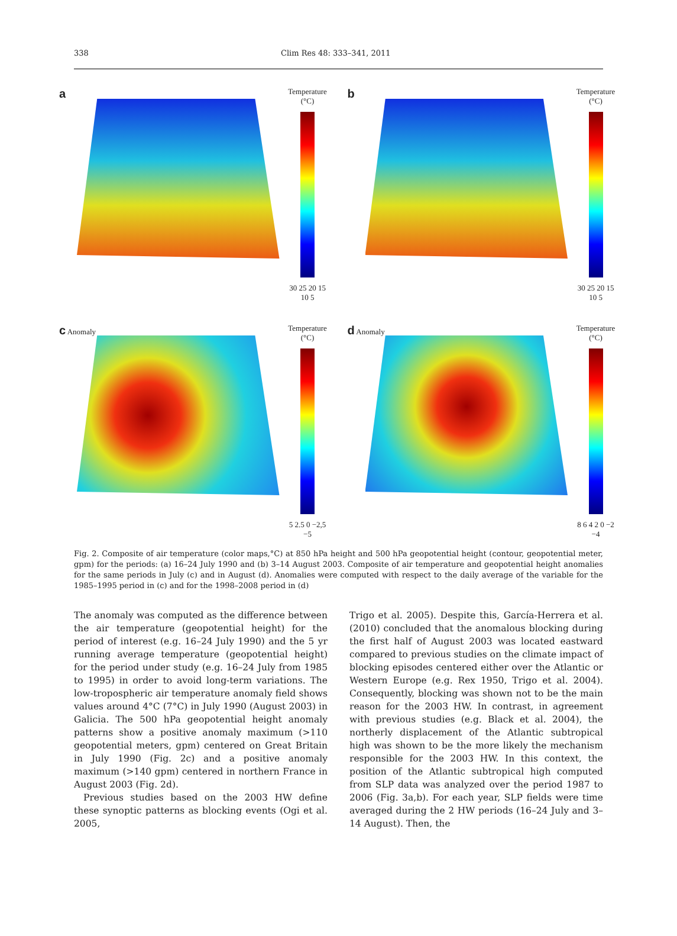338 Clim Res 48: 333–341, 2011
a
Temperature
(°C)
30 25 20 15 10 5
b
Temperature
(°C)
30 25 20 15 10 5
c Anomaly Temperature
(°C)
5 2.5 0 −2,5 −5
d Anomaly Temperature
(°C)
8 6 4 2 0 −2 −4
Fig. 2. Composite of air temperature (color maps,°C) at 850 hPa height and 500 hPa geopotential height (contour, geopotential meter, gpm) for the periods: (a) 16–24 July 1990 and (b) 3–14 August 2003. Composite of air temperature and geopotential height anomalies for the same periods in July (c) and in August (d). Anomalies were computed with respect to the daily average of the variable for the 1985–1995 period in (c) and for the 1998–2008 period in (d)
The anomaly was computed as the difference between the air temperature (geopotential height) for the period of interest (e.g. 16–24 July 1990) and the 5 yr running average temperature (geopotential height) for the period under study (e.g. 16–24 July from 1985 to 1995) in order to avoid long-term variations. The low-tropospheric air temperature anomaly field shows values around 4°C (7°C) in July 1990 (August 2003) in Galicia. The 500 hPa geopotential height anomaly patterns show a positive anomaly maximum (>110 geopotential meters, gpm) centered on Great Britain in July 1990 (Fig. 2c) and a positive anomaly maximum (>140 gpm) centered in northern France in August 2003 (Fig. 2d).
Previous studies based on the 2003 HW define these synoptic patterns as blocking events (Ogi et al. 2005,
Trigo et al. 2005). Despite this, García-Herrera et al. (2010) concluded that the anomalous blocking during the first half of August 2003 was located eastward compared to previous studies on the climate impact of blocking episodes centered either over the Atlantic or Western Europe (e.g. Rex 1950, Trigo et al. 2004). Consequently, blocking was shown not to be the main reason for the 2003 HW. In contrast, in agreement with previous studies (e.g. Black et al. 2004), the northerly displacement of the Atlantic subtropical high was shown to be the more likely the mechanism responsible for the 2003 HW. In this context, the position of the Atlantic subtropical high computed from SLP data was analyzed over the period 1987 to 2006 (Fig. 3a,b). For each year, SLP fields were time averaged during the 2 HW periods (16–24 July and 3–14 August). Then, the